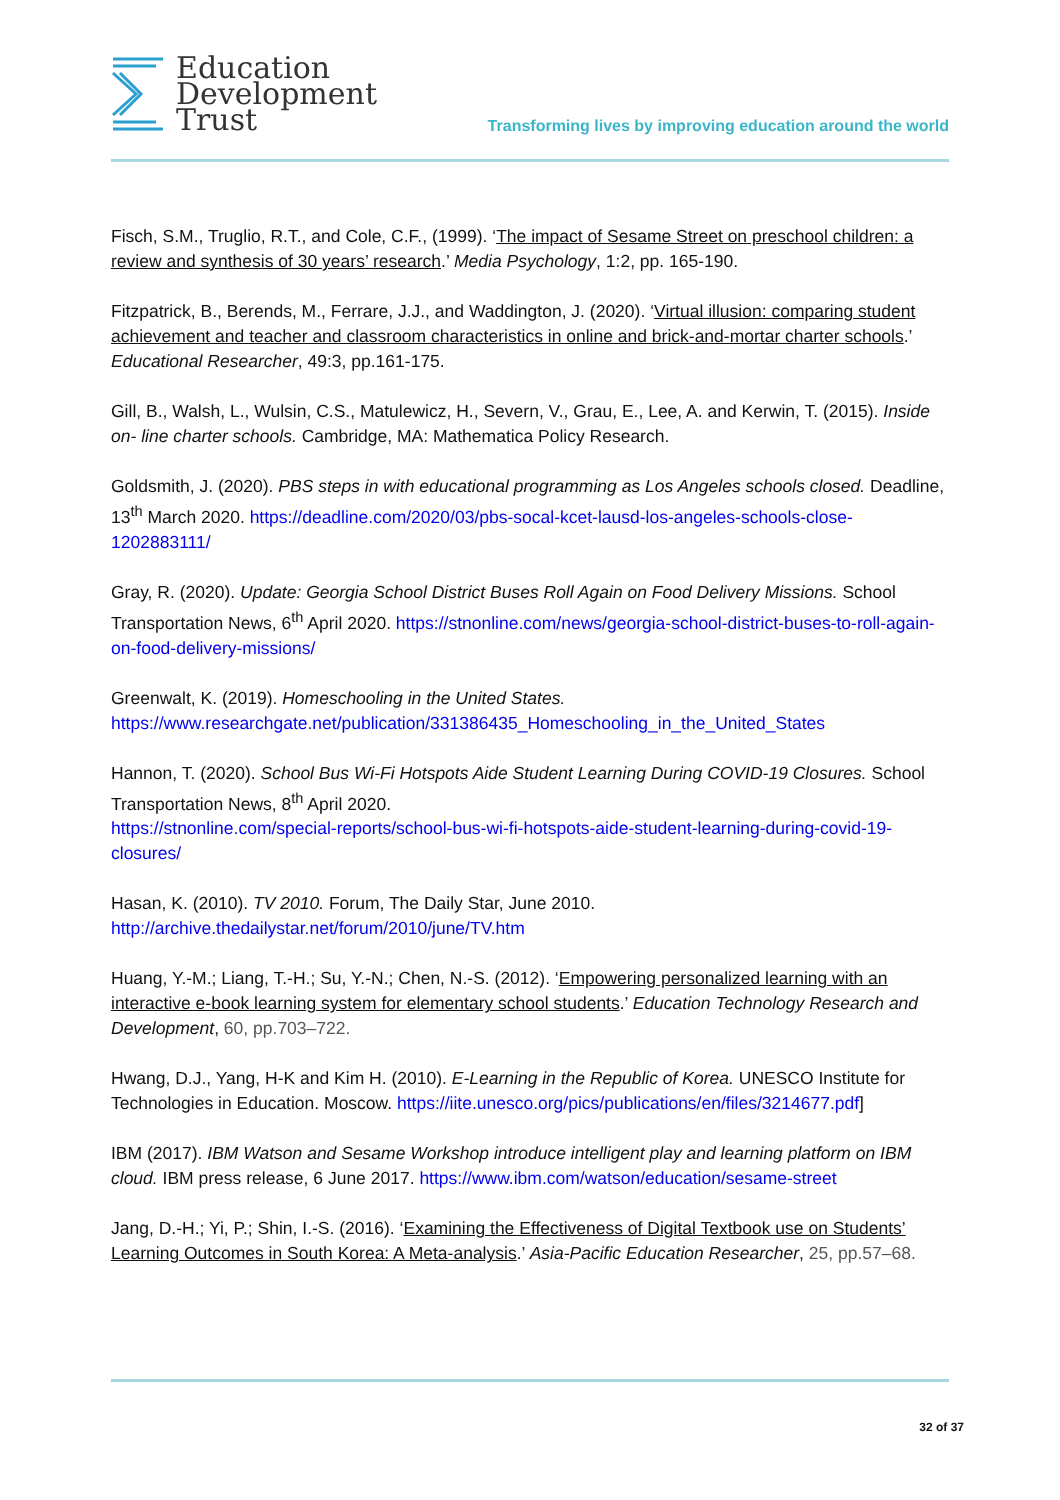Education
Development
Trust
Transforming lives by improving education around the world
Fisch, S.M., Truglio, R.T., and Cole, C.F., (1999). ‘The impact of Sesame Street on preschool children: a review and synthesis of 30 years’ research.’ Media Psychology, 1:2, pp. 165-190.
Fitzpatrick, B., Berends, M., Ferrare, J.J., and Waddington, J. (2020). ‘Virtual illusion: comparing student achievement and teacher and classroom characteristics in online and brick-and-mortar charter schools.’ Educational Researcher, 49:3, pp.161-175.
Gill, B., Walsh, L., Wulsin, C.S., Matulewicz, H., Severn, V., Grau, E., Lee, A. and Kerwin, T. (2015). Inside on- line charter schools. Cambridge, MA: Mathematica Policy Research.
Goldsmith, J. (2020). PBS steps in with educational programming as Los Angeles schools closed. Deadline, 13<sup>th</sup> March 2020. https://deadline.com/2020/03/pbs-socal-kcet-lausd-los-angeles-schools-close-1202883111/
Gray, R. (2020). Update: Georgia School District Buses Roll Again on Food Delivery Missions. School Transportation News, 6<sup>th</sup> April 2020. https://stnonline.com/news/georgia-school-district-buses-to-roll-again-on-food-delivery-missions/
Greenwalt, K. (2019). Homeschooling in the United States.
https://www.researchgate.net/publication/331386435_Homeschooling_in_the_United_States
Hannon, T. (2020). School Bus Wi-Fi Hotspots Aide Student Learning During COVID-19 Closures. School Transportation News, 8<sup>th</sup> April 2020.
https://stnonline.com/special-reports/school-bus-wi-fi-hotspots-aide-student-learning-during-covid-19-closures/
Hasan, K. (2010). TV 2010. Forum, The Daily Star, June 2010.
http://archive.thedailystar.net/forum/2010/june/TV.htm
Huang, Y.-M.; Liang, T.-H.; Su, Y.-N.; Chen, N.-S. (2012). ‘Empowering personalized learning with an interactive e-book learning system for elementary school students.’ Education Technology Research and Development, 60, pp.703–722.
Hwang, D.J., Yang, H-K and Kim H. (2010). E-Learning in the Republic of Korea. UNESCO Institute for Technologies in Education. Moscow. https://iite.unesco.org/pics/publications/en/files/3214677.pdf]
IBM (2017). IBM Watson and Sesame Workshop introduce intelligent play and learning platform on IBM cloud. IBM press release, 6 June 2017. https://www.ibm.com/watson/education/sesame-street
Jang, D.-H.; Yi, P.; Shin, I.-S. (2016). ‘Examining the Effectiveness of Digital Textbook use on Students’ Learning Outcomes in South Korea: A Meta-analysis.’ Asia-Pacific Education Researcher, 25, pp.57–68.
32 of 37